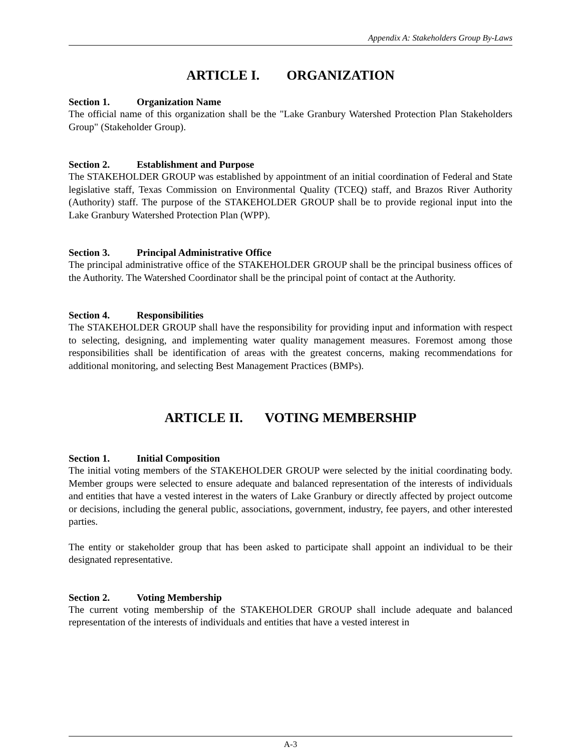Appendix A: Stakeholders Group By-Laws
ARTICLE I. ORGANIZATION
Section 1. Organization Name
The official name of this organization shall be the "Lake Granbury Watershed Protection Plan Stakeholders Group" (Stakeholder Group).
Section 2. Establishment and Purpose
The STAKEHOLDER GROUP was established by appointment of an initial coordination of Federal and State legislative staff, Texas Commission on Environmental Quality (TCEQ) staff, and Brazos River Authority (Authority) staff. The purpose of the STAKEHOLDER GROUP shall be to provide regional input into the Lake Granbury Watershed Protection Plan (WPP).
Section 3. Principal Administrative Office
The principal administrative office of the STAKEHOLDER GROUP shall be the principal business offices of the Authority. The Watershed Coordinator shall be the principal point of contact at the Authority.
Section 4. Responsibilities
The STAKEHOLDER GROUP shall have the responsibility for providing input and information with respect to selecting, designing, and implementing water quality management measures. Foremost among those responsibilities shall be identification of areas with the greatest concerns, making recommendations for additional monitoring, and selecting Best Management Practices (BMPs).
ARTICLE II. VOTING MEMBERSHIP
Section 1. Initial Composition
The initial voting members of the STAKEHOLDER GROUP were selected by the initial coordinating body. Member groups were selected to ensure adequate and balanced representation of the interests of individuals and entities that have a vested interest in the waters of Lake Granbury or directly affected by project outcome or decisions, including the general public, associations, government, industry, fee payers, and other interested parties.
The entity or stakeholder group that has been asked to participate shall appoint an individual to be their designated representative.
Section 2. Voting Membership
The current voting membership of the STAKEHOLDER GROUP shall include adequate and balanced representation of the interests of individuals and entities that have a vested interest in
A-3